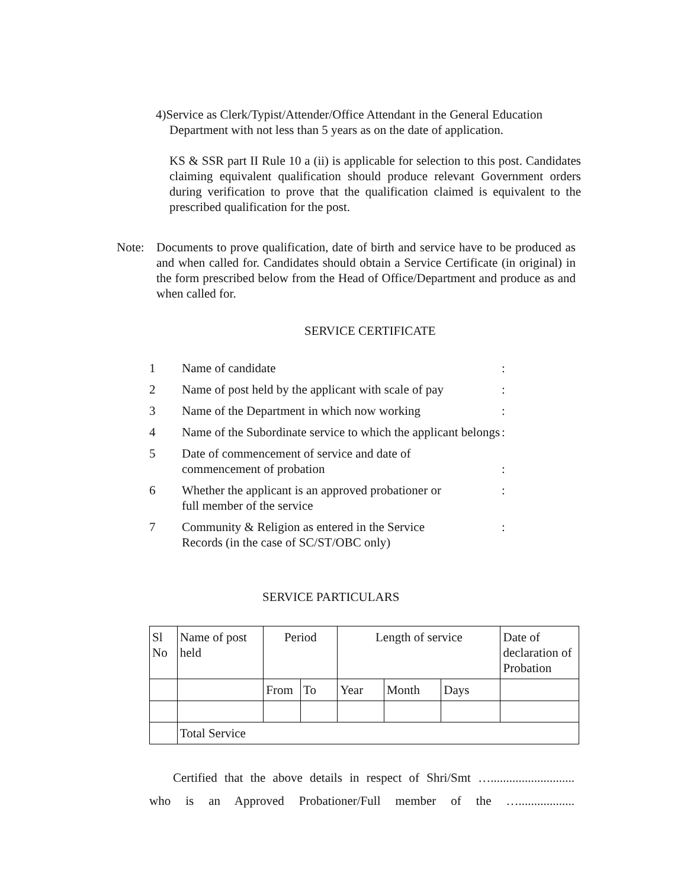4)Service as Clerk/Typist/Attender/Office Attendant in the General Education
Department with not less than 5 years as on the date of application.
KS & SSR part II Rule 10 a (ii) is applicable for selection to this post. Candidates claiming equivalent qualification should produce relevant Government orders during verification to prove that the qualification claimed is equivalent to the prescribed qualification for the post.
Note: Documents to prove qualification, date of birth and service have to be produced as and when called for. Candidates should obtain a Service Certificate (in original) in the form prescribed below from the Head of Office/Department and produce as and when called for.
SERVICE CERTIFICATE
| 1 | Name of candidate | : |
| 2 | Name of post held by the applicant with scale of pay | : |
| 3 | Name of the Department in which now working | : |
| 4 | Name of the Subordinate service to which the applicant belongs | : |
| 5 | Date of commencement of service and date of commencement of probation | : |
| 6 | Whether the applicant is an approved probationer or full member of the service | : |
| 7 | Community & Religion as entered in the Service Records (in the case of SC/ST/OBC only) | : |
SERVICE PARTICULARS
| Sl No | Name of post held | Period | | Length of service | | | Date of declaration of Probation |
| --- | --- | --- | --- | --- | --- | --- | --- |
| | | From | To | Year | Month | Days | |
| | Total Service | | | | | | |
Certified that the above details in respect of Shri/Smt …...........................
who is an Approved Probationer/Full member of the …..................